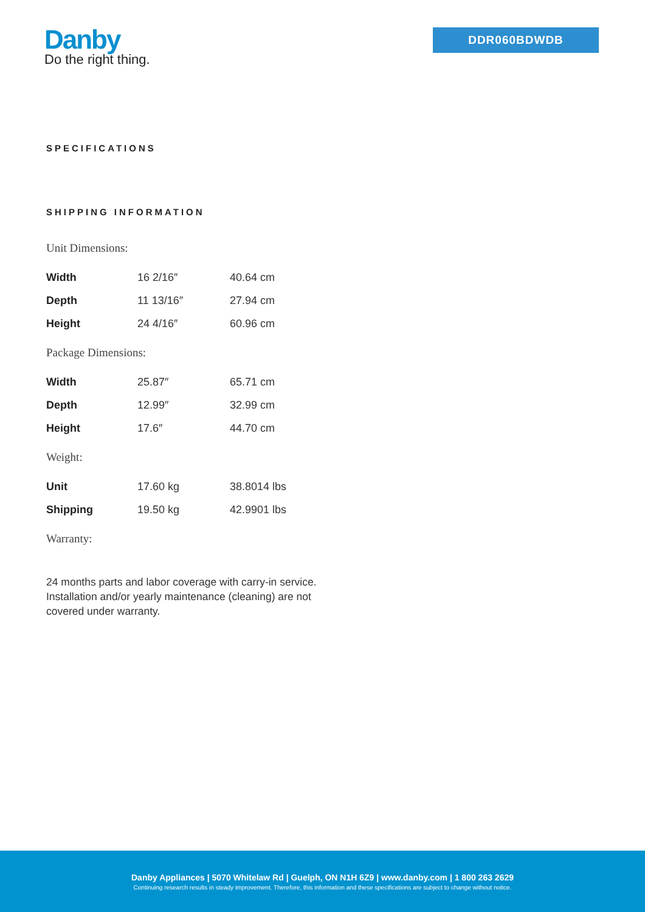Danby
Do the right thing.
DDR060BDWDB
SPECIFICATIONS
SHIPPING INFORMATION
| Unit Dimensions: | | |
| Width | 16 2/16″ | 40.64 cm |
| Depth | 11 13/16″ | 27.94 cm |
| Height | 24 4/16″ | 60.96 cm |
| Package Dimensions: | | |
| Width | 25.87″ | 65.71 cm |
| Depth | 12.99″ | 32.99 cm |
| Height | 17.6″ | 44.70 cm |
| Weight: | | |
| Unit | 17.60 kg | 38.8014 lbs |
| Shipping | 19.50 kg | 42.9901 lbs |
| Warranty: | | |
24 months parts and labor coverage with carry-in service. Installation and/or yearly maintenance (cleaning) are not covered under warranty.
Danby Appliances | 5070 Whitelaw Rd | Guelph, ON N1H 6Z9 | www.danby.com | 1 800 263 2629
Continuing research results in steady improvement. Therefore, this information and these specifications are subject to change without notice.